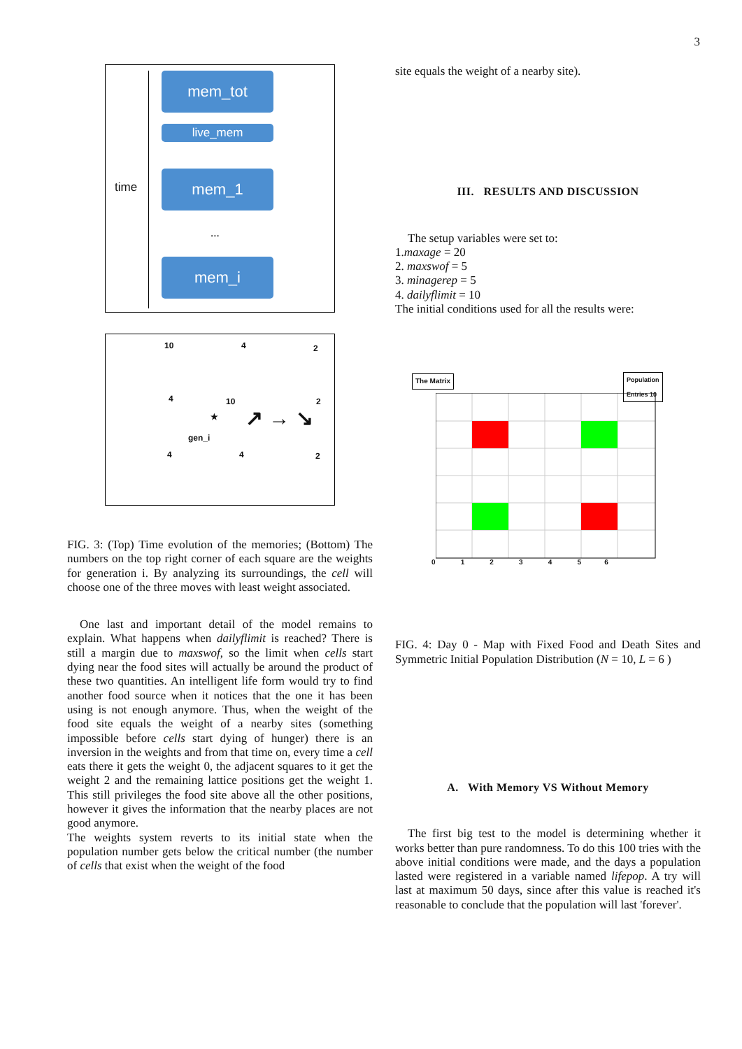3
time
mem_tot
live_mem
mem_1
...
mem_i
10 4 2
4 10 2
★
gen_i
4 4 2
↗ → ↘
FIG. 3: (Top) Time evolution of the memories; (Bottom) The numbers on the top right corner of each square are the weights for generation i. By analyzing its surroundings, the cell will choose one of the three moves with least weight associated.
One last and important detail of the model remains to explain. What happens when dailyflimit is reached? There is still a margin due to maxswof, so the limit when cells start dying near the food sites will actually be around the product of these two quantities. An intelligent life form would try to find another food source when it notices that the one it has been using is not enough anymore. Thus, when the weight of the food site equals the weight of a nearby sites (something impossible before cells start dying of hunger) there is an inversion in the weights and from that time on, every time a cell eats there it gets the weight 0, the adjacent squares to it get the weight 2 and the remaining lattice positions get the weight 1. This still privileges the food site above all the other positions, however it gives the information that the nearby places are not good anymore.
The weights system reverts to its initial state when the population number gets below the critical number (the number of cells that exist when the weight of the food
site equals the weight of a nearby site).
III. RESULTS AND DISCUSSION
The setup variables were set to:
1.maxage = 20
2. maxswof = 5
3. minagerep = 5
4. dailyflimit = 10
The initial conditions used for all the results were:
The Matrix Population
Entries 10
0 1 2 3 4 5 6
FIG. 4: Day 0 - Map with Fixed Food and Death Sites and Symmetric Initial Population Distribution (N = 10, L = 6 )
A. With Memory VS Without Memory
The first big test to the model is determining whether it works better than pure randomness. To do this 100 tries with the above initial conditions were made, and the days a population lasted were registered in a variable named lifepop. A try will last at maximum 50 days, since after this value is reached it's reasonable to conclude that the population will last 'forever'.